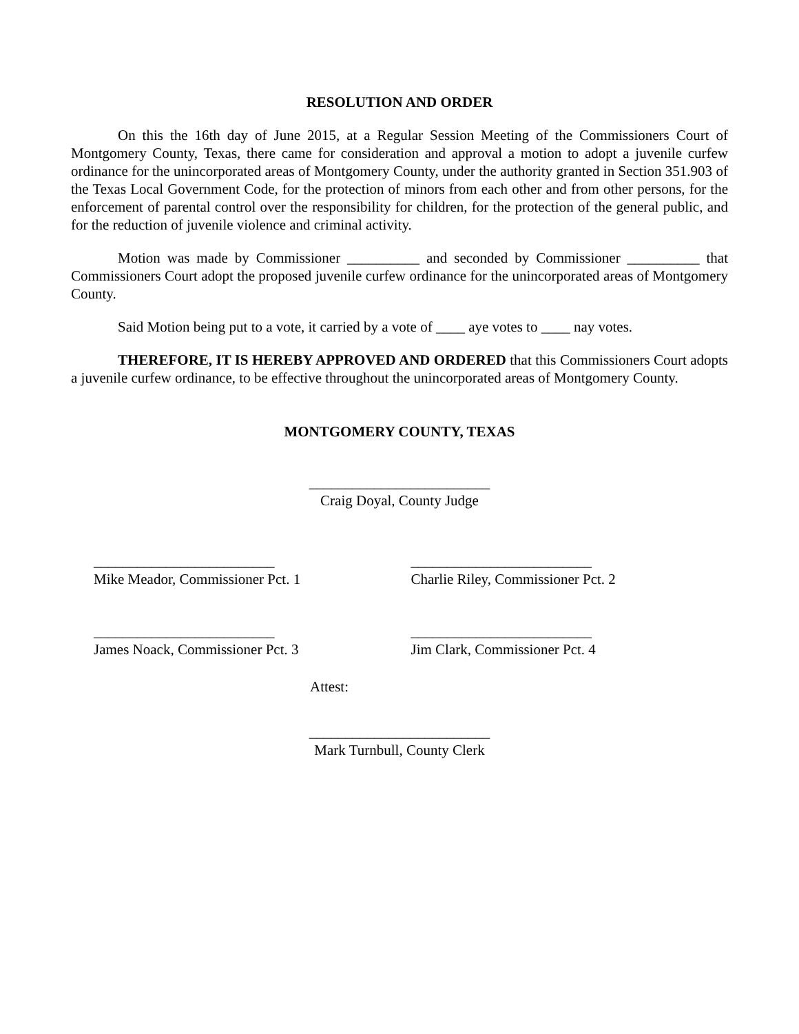RESOLUTION AND ORDER
On this the 16th day of June 2015, at a Regular Session Meeting of the Commissioners Court of Montgomery County, Texas, there came for consideration and approval a motion to adopt a juvenile curfew ordinance for the unincorporated areas of Montgomery County, under the authority granted in Section 351.903 of the Texas Local Government Code, for the protection of minors from each other and from other persons, for the enforcement of parental control over the responsibility for children, for the protection of the general public, and for the reduction of juvenile violence and criminal activity.
Motion was made by Commissioner __________ and seconded by Commissioner __________ that Commissioners Court adopt the proposed juvenile curfew ordinance for the unincorporated areas of Montgomery County.
Said Motion being put to a vote, it carried by a vote of ____ aye votes to ____ nay votes.
THEREFORE, IT IS HEREBY APPROVED AND ORDERED that this Commissioners Court adopts a juvenile curfew ordinance, to be effective throughout the unincorporated areas of Montgomery County.
MONTGOMERY COUNTY, TEXAS
_________________________
Craig Doyal, County Judge
_________________________
Mike Meador, Commissioner Pct. 1
_________________________
Charlie Riley, Commissioner Pct. 2
_________________________
James Noack, Commissioner Pct. 3
_________________________
Jim Clark, Commissioner Pct. 4
Attest:
_________________________
Mark Turnbull, County Clerk